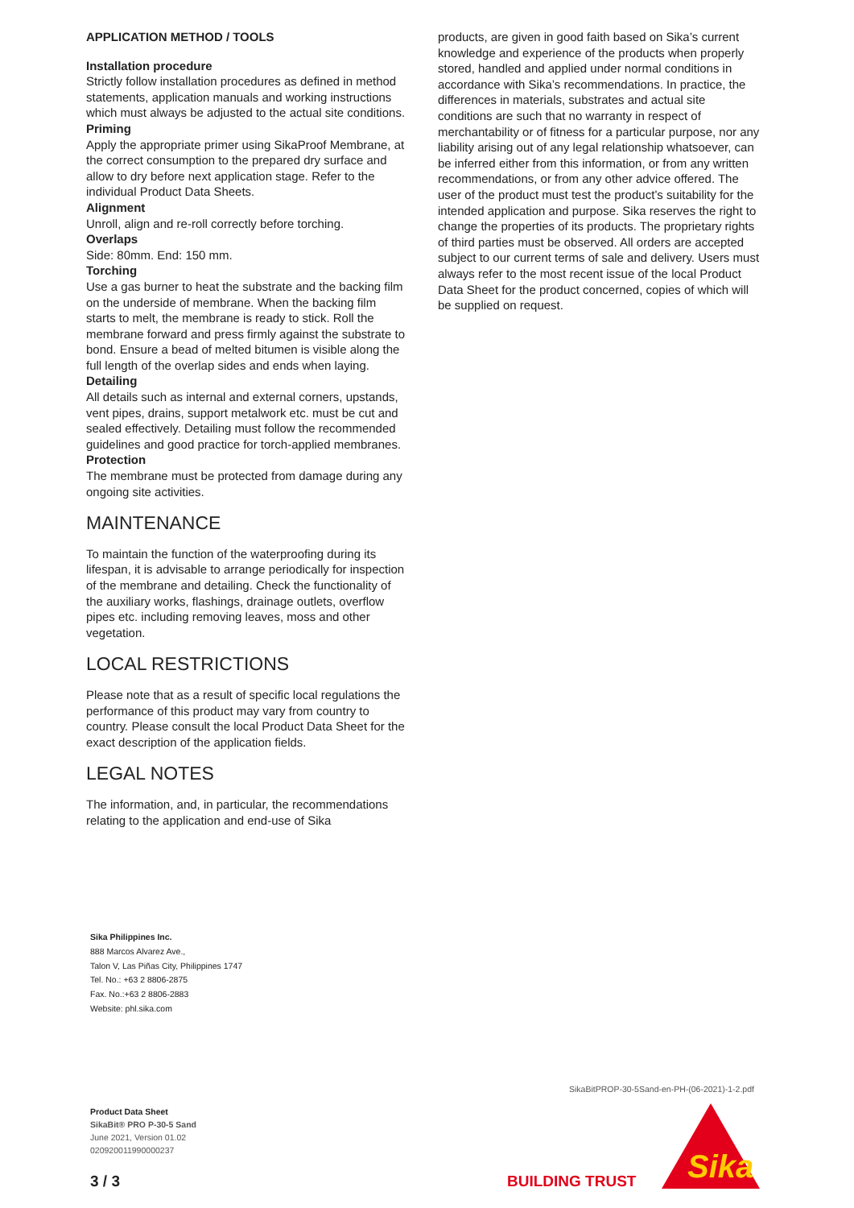APPLICATION METHOD / TOOLS
Installation procedure
Strictly follow installation procedures as defined in method statements, application manuals and working instructions which must always be adjusted to the actual site conditions.
Priming
Apply the appropriate primer using SikaProof Membrane, at the correct consumption to the prepared dry surface and allow to dry before next application stage. Refer to the individual Product Data Sheets.
Alignment
Unroll, align and re-roll correctly before torching.
Overlaps
Side: 80mm. End: 150 mm.
Torching
Use a gas burner to heat the substrate and the backing film on the underside of membrane. When the backing film starts to melt, the membrane is ready to stick. Roll the membrane forward and press firmly against the substrate to bond. Ensure a bead of melted bitumen is visible along the full length of the overlap sides and ends when laying.
Detailing
All details such as internal and external corners, upstands, vent pipes, drains, support metalwork etc. must be cut and sealed effectively. Detailing must follow the recommended guidelines and good practice for torch-applied membranes.
Protection
The membrane must be protected from damage during any ongoing site activities.
MAINTENANCE
To maintain the function of the waterproofing during its lifespan, it is advisable to arrange periodically for inspection of the membrane and detailing. Check the functionality of the auxiliary works, flashings, drainage outlets, overflow pipes etc. including removing leaves, moss and other vegetation.
LOCAL RESTRICTIONS
Please note that as a result of specific local regulations the performance of this product may vary from country to country. Please consult the local Product Data Sheet for the exact description of the application fields.
LEGAL NOTES
The information, and, in particular, the recommendations relating to the application and end-use of Sika
products, are given in good faith based on Sika’s current knowledge and experience of the products when properly stored, handled and applied under normal conditions in accordance with Sika’s recommendations. In practice, the differences in materials, substrates and actual site conditions are such that no warranty in respect of merchantability or of fitness for a particular purpose, nor any liability arising out of any legal relationship whatsoever, can be inferred either from this information, or from any written recommendations, or from any other advice offered. The user of the product must test the product’s suitability for the intended application and purpose. Sika reserves the right to change the properties of its products. The proprietary rights of third parties must be observed. All orders are accepted subject to our current terms of sale and delivery. Users must always refer to the most recent issue of the local Product Data Sheet for the product concerned, copies of which will be supplied on request.
Sika Philippines Inc.
888 Marcos Alvarez Ave.,
Talon V, Las Piñas City, Philippines 1747
Tel. No.: +63 2 8806-2875
Fax. No.:+63 2 8806-2883
Website: phl.sika.com
SikaBitPROP-30-5Sand-en-PH-(06-2021)-1-2.pdf
Product Data Sheet
SikaBit® PRO P-30-5 Sand
June 2021, Version 01.02
020920011990000237
3 / 3 BUILDING TRUST
Sika